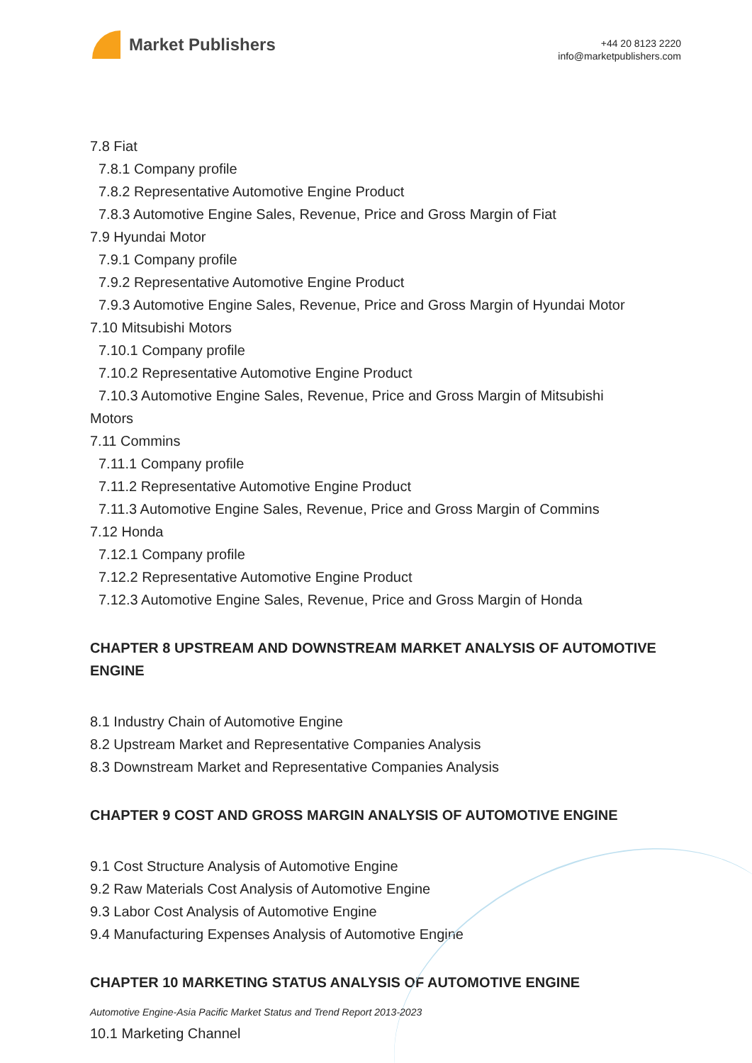Market Publishers
+44 20 8123 2220
info@marketpublishers.com
7.8 Fiat
7.8.1 Company profile
7.8.2 Representative Automotive Engine Product
7.8.3 Automotive Engine Sales, Revenue, Price and Gross Margin of Fiat
7.9 Hyundai Motor
7.9.1 Company profile
7.9.2 Representative Automotive Engine Product
7.9.3 Automotive Engine Sales, Revenue, Price and Gross Margin of Hyundai Motor
7.10 Mitsubishi Motors
7.10.1 Company profile
7.10.2 Representative Automotive Engine Product
7.10.3 Automotive Engine Sales, Revenue, Price and Gross Margin of Mitsubishi
Motors
7.11 Commins
7.11.1 Company profile
7.11.2 Representative Automotive Engine Product
7.11.3 Automotive Engine Sales, Revenue, Price and Gross Margin of Commins
7.12 Honda
7.12.1 Company profile
7.12.2 Representative Automotive Engine Product
7.12.3 Automotive Engine Sales, Revenue, Price and Gross Margin of Honda
CHAPTER 8 UPSTREAM AND DOWNSTREAM MARKET ANALYSIS OF AUTOMOTIVE ENGINE
8.1 Industry Chain of Automotive Engine
8.2 Upstream Market and Representative Companies Analysis
8.3 Downstream Market and Representative Companies Analysis
CHAPTER 9 COST AND GROSS MARGIN ANALYSIS OF AUTOMOTIVE ENGINE
9.1 Cost Structure Analysis of Automotive Engine
9.2 Raw Materials Cost Analysis of Automotive Engine
9.3 Labor Cost Analysis of Automotive Engine
9.4 Manufacturing Expenses Analysis of Automotive Engine
CHAPTER 10 MARKETING STATUS ANALYSIS OF AUTOMOTIVE ENGINE
10.1 Marketing Channel
Automotive Engine-Asia Pacific Market Status and Trend Report 2013-2023